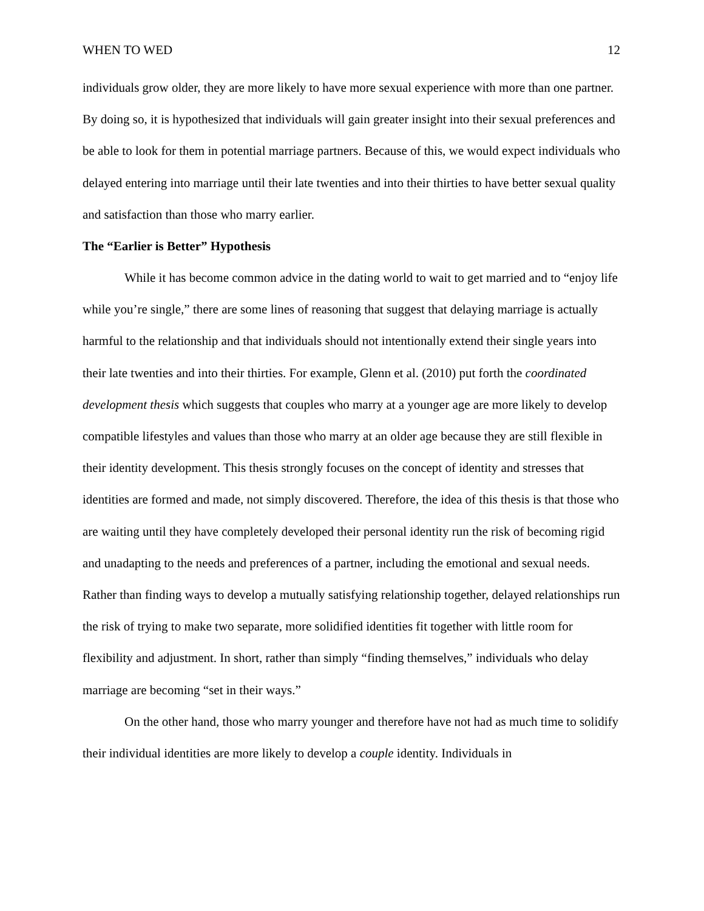WHEN TO WED 12
individuals grow older, they are more likely to have more sexual experience with more than one partner. By doing so, it is hypothesized that individuals will gain greater insight into their sexual preferences and be able to look for them in potential marriage partners. Because of this, we would expect individuals who delayed entering into marriage until their late twenties and into their thirties to have better sexual quality and satisfaction than those who marry earlier.
The “Earlier is Better” Hypothesis
While it has become common advice in the dating world to wait to get married and to “enjoy life while you’re single,” there are some lines of reasoning that suggest that delaying marriage is actually harmful to the relationship and that individuals should not intentionally extend their single years into their late twenties and into their thirties. For example, Glenn et al. (2010) put forth the coordinated development thesis which suggests that couples who marry at a younger age are more likely to develop compatible lifestyles and values than those who marry at an older age because they are still flexible in their identity development. This thesis strongly focuses on the concept of identity and stresses that identities are formed and made, not simply discovered. Therefore, the idea of this thesis is that those who are waiting until they have completely developed their personal identity run the risk of becoming rigid and unadapting to the needs and preferences of a partner, including the emotional and sexual needs. Rather than finding ways to develop a mutually satisfying relationship together, delayed relationships run the risk of trying to make two separate, more solidified identities fit together with little room for flexibility and adjustment. In short, rather than simply “finding themselves,” individuals who delay marriage are becoming “set in their ways.”
On the other hand, those who marry younger and therefore have not had as much time to solidify their individual identities are more likely to develop a couple identity. Individuals in